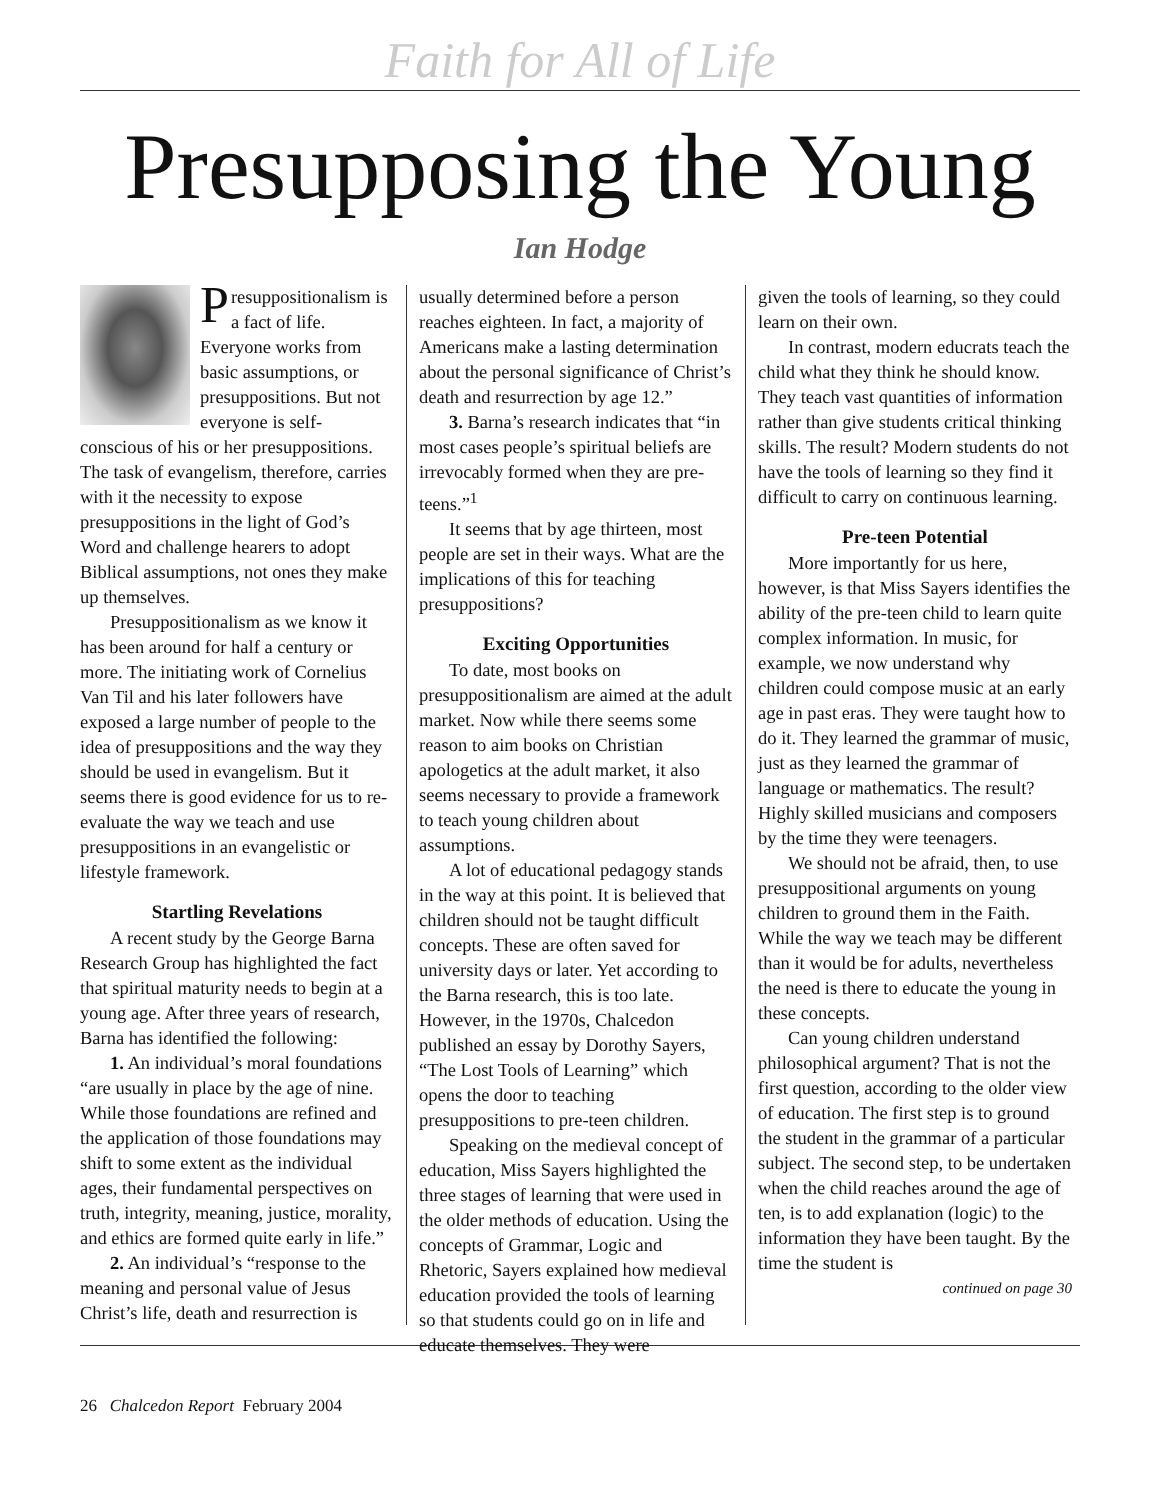Faith for All of Life
Presupposing the Young
Ian Hodge
Presuppositionalism is a fact of life. Everyone works from basic assumptions, or presuppositions. But not everyone is self-conscious of his or her presuppositions. The task of evangelism, therefore, carries with it the necessity to expose presuppositions in the light of God’s Word and challenge hearers to adopt Biblical assumptions, not ones they make up themselves.
Presuppositionalism as we know it has been around for half a century or more. The initiating work of Cornelius Van Til and his later followers have exposed a large number of people to the idea of presuppositions and the way they should be used in evangelism. But it seems there is good evidence for us to re-evaluate the way we teach and use presuppositions in an evangelistic or lifestyle framework.
Startling Revelations
A recent study by the George Barna Research Group has highlighted the fact that spiritual maturity needs to begin at a young age. After three years of research, Barna has identified the following:
1. An individual’s moral foundations “are usually in place by the age of nine. While those foundations are refined and the application of those foundations may shift to some extent as the individual ages, their fundamental perspectives on truth, integrity, meaning, justice, morality, and ethics are formed quite early in life.”
2. An individual’s “response to the meaning and personal value of Jesus Christ’s life, death and resurrection is
usually determined before a person reaches eighteen. In fact, a majority of Americans make a lasting determination about the personal significance of Christ’s death and resurrection by age 12.”
3. Barna’s research indicates that “in most cases people’s spiritual beliefs are irrevocably formed when they are pre-teens.”<sup>1</sup>
It seems that by age thirteen, most people are set in their ways. What are the implications of this for teaching presuppositions?
Exciting Opportunities
To date, most books on presuppositionalism are aimed at the adult market. Now while there seems some reason to aim books on Christian apologetics at the adult market, it also seems necessary to provide a framework to teach young children about assumptions.
A lot of educational pedagogy stands in the way at this point. It is believed that children should not be taught difficult concepts. These are often saved for university days or later. Yet according to the Barna research, this is too late. However, in the 1970s, Chalcedon published an essay by Dorothy Sayers, “The Lost Tools of Learning” which opens the door to teaching presuppositions to pre-teen children.
Speaking on the medieval concept of education, Miss Sayers highlighted the three stages of learning that were used in the older methods of education. Using the concepts of Grammar, Logic and Rhetoric, Sayers explained how medieval education provided the tools of learning so that students could go on in life and educate themselves. They were
given the tools of learning, so they could learn on their own.
In contrast, modern educrats teach the child what they think he should know. They teach vast quantities of information rather than give students critical thinking skills. The result? Modern students do not have the tools of learning so they find it difficult to carry on continuous learning.
Pre-teen Potential
More importantly for us here, however, is that Miss Sayers identifies the ability of the pre-teen child to learn quite complex information. In music, for example, we now understand why children could compose music at an early age in past eras. They were taught how to do it. They learned the grammar of music, just as they learned the grammar of language or mathematics. The result? Highly skilled musicians and composers by the time they were teenagers.
We should not be afraid, then, to use presuppositional arguments on young children to ground them in the Faith. While the way we teach may be different than it would be for adults, nevertheless the need is there to educate the young in these concepts.
Can young children understand philosophical argument? That is not the first question, according to the older view of education. The first step is to ground the student in the grammar of a particular subject. The second step, to be undertaken when the child reaches around the age of ten, is to add explanation (logic) to the information they have been taught. By the time the student is
continued on page 30
26 Chalcedon Report February 2004